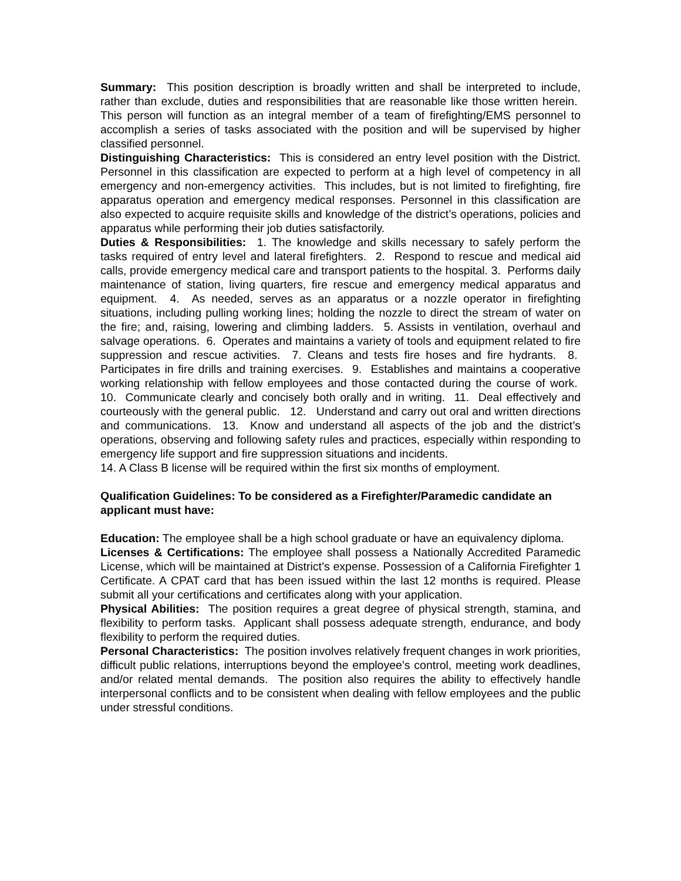Summary: This position description is broadly written and shall be interpreted to include, rather than exclude, duties and responsibilities that are reasonable like those written herein. This person will function as an integral member of a team of firefighting/EMS personnel to accomplish a series of tasks associated with the position and will be supervised by higher classified personnel.
Distinguishing Characteristics: This is considered an entry level position with the District. Personnel in this classification are expected to perform at a high level of competency in all emergency and non-emergency activities. This includes, but is not limited to firefighting, fire apparatus operation and emergency medical responses. Personnel in this classification are also expected to acquire requisite skills and knowledge of the district’s operations, policies and apparatus while performing their job duties satisfactorily.
Duties & Responsibilities: 1. The knowledge and skills necessary to safely perform the tasks required of entry level and lateral firefighters. 2. Respond to rescue and medical aid calls, provide emergency medical care and transport patients to the hospital. 3. Performs daily maintenance of station, living quarters, fire rescue and emergency medical apparatus and equipment. 4. As needed, serves as an apparatus or a nozzle operator in firefighting situations, including pulling working lines; holding the nozzle to direct the stream of water on the fire; and, raising, lowering and climbing ladders. 5. Assists in ventilation, overhaul and salvage operations. 6. Operates and maintains a variety of tools and equipment related to fire suppression and rescue activities. 7. Cleans and tests fire hoses and fire hydrants. 8. Participates in fire drills and training exercises. 9. Establishes and maintains a cooperative working relationship with fellow employees and those contacted during the course of work. 10. Communicate clearly and concisely both orally and in writing. 11. Deal effectively and courteously with the general public. 12. Understand and carry out oral and written directions and communications. 13. Know and understand all aspects of the job and the district’s operations, observing and following safety rules and practices, especially within responding to emergency life support and fire suppression situations and incidents.
14. A Class B license will be required within the first six months of employment.
Qualification Guidelines: To be considered as a Firefighter/Paramedic candidate an applicant must have:
Education: The employee shall be a high school graduate or have an equivalency diploma.
Licenses & Certifications: The employee shall possess a Nationally Accredited Paramedic License, which will be maintained at District’s expense. Possession of a California Firefighter 1 Certificate. A CPAT card that has been issued within the last 12 months is required. Please submit all your certifications and certificates along with your application.
Physical Abilities: The position requires a great degree of physical strength, stamina, and flexibility to perform tasks. Applicant shall possess adequate strength, endurance, and body flexibility to perform the required duties.
Personal Characteristics: The position involves relatively frequent changes in work priorities, difficult public relations, interruptions beyond the employee’s control, meeting work deadlines, and/or related mental demands. The position also requires the ability to effectively handle interpersonal conflicts and to be consistent when dealing with fellow employees and the public under stressful conditions.